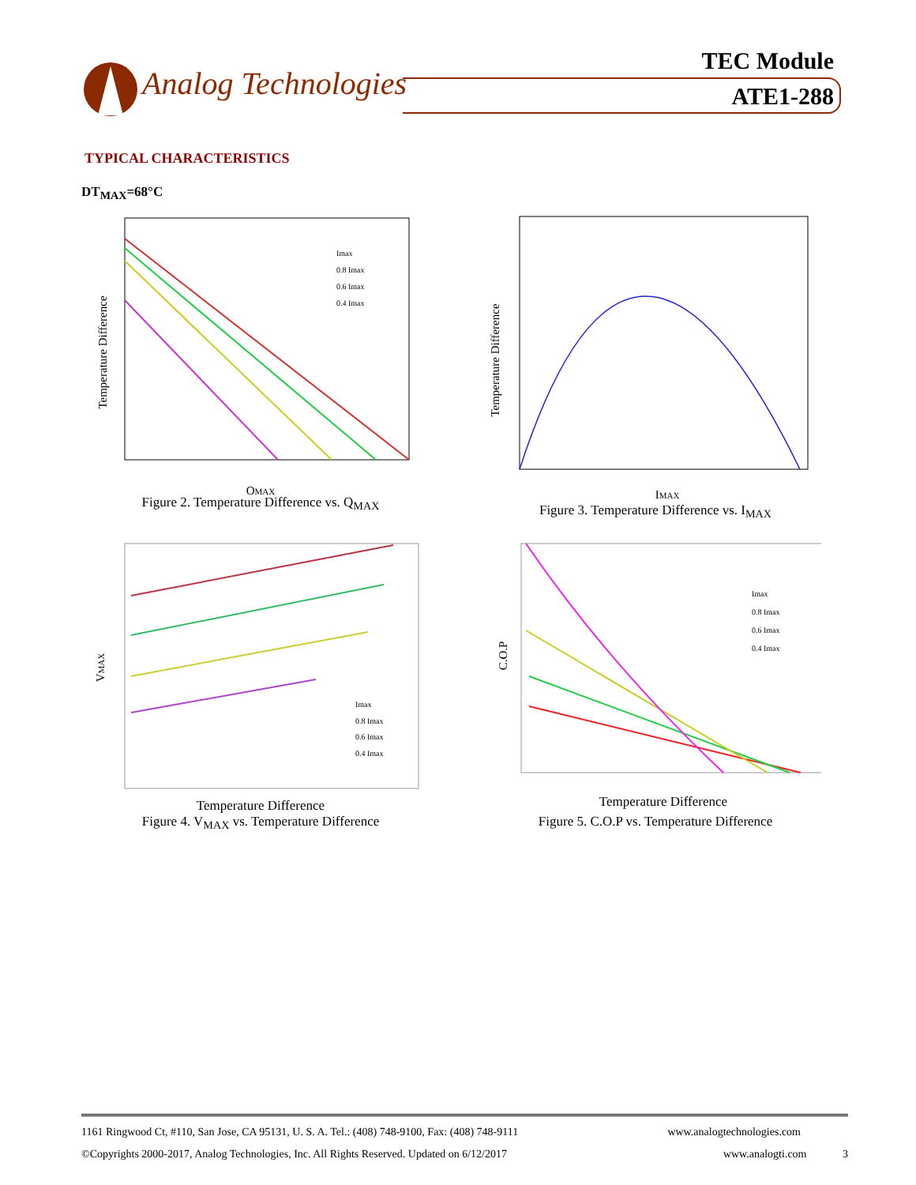Analog Technologies
TEC Module
ATE1-288
TYPICAL CHARACTERISTICS
DT<sub>MAX</sub>=68°C
Temperature Difference
Imax
0.8 Imax
0.6 Imax
0.4 Imax
QMAX
Figure 2. Temperature Difference vs. Q<sub>MAX</sub>
Temperature Difference
IMAX
Figure 3. Temperature Difference vs. I<sub>MAX</sub>
VMAX
Imax
0.8 Imax
0.6 Imax
0.4 Imax
Temperature Difference
Figure 4. V<sub>MAX</sub> vs. Temperature Difference
C.O.P
Imax
0.8 Imax
0.6 Imax
0.4 Imax
Temperature Difference
Figure 5. C.O.P vs. Temperature Difference
1161 Ringwood Ct, #110, San Jose, CA 95131, U. S. A. Tel.: (408) 748-9100, Fax: (408) 748-9111 www.analogtechnologies.com
©Copyrights 2000-2017, Analog Technologies, Inc. All Rights Reserved. Updated on 6/12/2017 www.analogti.com 3